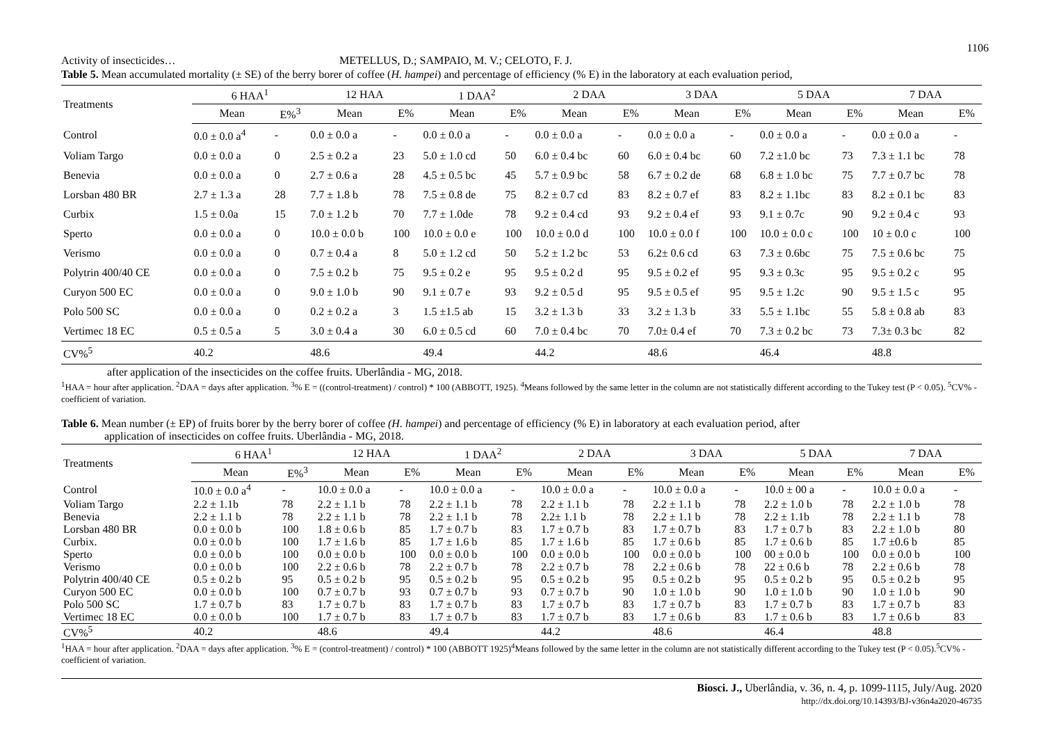1106
Activity of insecticides… METELLUS, D.; SAMPAIO, M. V.; CELOTO, F. J.
Table 5. Mean accumulated mortality (± SE) of the berry borer of coffee (H. hampei) and percentage of efficiency (% E) in the laboratory at each evaluation period,
| Treatments | 6 HAA<sup>1</sup> | | 12 HAA | | 1 DAA<sup>2</sup> | | 2 DAA | | 3 DAA | | 5 DAA | | 7 DAA | |
| --- | --- | --- | --- | --- | --- | --- | --- | --- | --- | --- | --- | --- | --- | --- |
| | Mean | E%<sup>3</sup> | Mean | E% | Mean | E% | Mean | E% | Mean | E% | Mean | E% | Mean | E% |
| Control | 0.0 ± 0.0 a<sup>4</sup> | - | 0.0 ± 0.0 a | - | 0.0 ± 0.0 a | - | 0.0 ± 0.0 a | - | 0.0 ± 0.0 a | - | 0.0 ± 0.0 a | - | 0.0 ± 0.0 a | - |
| Voliam Targo | 0.0 ± 0.0 a | 0 | 2.5 ± 0.2 a | 23 | 5.0 ± 1.0 cd | 50 | 6.0 ± 0.4 bc | 60 | 6.0 ± 0.4 bc | 60 | 7.2 ±1.0 bc | 73 | 7.3 ± 1.1 bc | 78 |
| Benevia | 0.0 ± 0.0 a | 0 | 2.7 ± 0.6 a | 28 | 4.5 ± 0.5 bc | 45 | 5.7 ± 0.9 bc | 58 | 6.7 ± 0.2 de | 68 | 6.8 ± 1.0 bc | 75 | 7.7 ± 0.7 bc | 78 |
| Lorsban 480 BR | 2.7 ± 1.3 a | 28 | 7.7 ± 1.8 b | 78 | 7.5 ± 0.8 de | 75 | 8.2 ± 0.7 cd | 83 | 8.2 ± 0.7 ef | 83 | 8.2 ± 1.1bc | 83 | 8.2 ± 0.1 bc | 83 |
| Curbix | 1.5 ± 0.0a | 15 | 7.0 ± 1.2 b | 70 | 7.7 ± 1.0de | 78 | 9.2 ± 0.4 cd | 93 | 9.2 ± 0.4 ef | 93 | 9.1 ± 0.7c | 90 | 9.2 ± 0.4 c | 93 |
| Sperto | 0.0 ± 0.0 a | 0 | 10.0 ± 0.0 b | 100 | 10.0 ± 0.0 e | 100 | 10.0 ± 0.0 d | 100 | 10.0 ± 0.0 f | 100 | 10.0 ± 0.0 c | 100 | 10 ± 0.0 c | 100 |
| Verismo | 0.0 ± 0.0 a | 0 | 0.7 ± 0.4 a | 8 | 5.0 ± 1.2 cd | 50 | 5.2 ± 1.2 bc | 53 | 6.2± 0.6 cd | 63 | 7.3 ± 0.6bc | 75 | 7.5 ± 0.6 bc | 75 |
| Polytrin 400/40 CE | 0.0 ± 0.0 a | 0 | 7.5 ± 0.2 b | 75 | 9.5 ± 0.2 e | 95 | 9.5 ± 0.2 d | 95 | 9.5 ± 0.2 ef | 95 | 9.3 ± 0.3c | 95 | 9.5 ± 0.2 c | 95 |
| Curyon 500 EC | 0.0 ± 0.0 a | 0 | 9.0 ± 1.0 b | 90 | 9.1 ± 0.7 e | 93 | 9.2 ± 0.5 d | 95 | 9.5 ± 0.5 ef | 95 | 9.5 ± 1.2c | 90 | 9.5 ± 1.5 c | 95 |
| Polo 500 SC | 0.0 ± 0.0 a | 0 | 0.2 ± 0.2 a | 3 | 1.5 ±1.5 ab | 15 | 3.2 ± 1.3 b | 33 | 3.2 ± 1.3 b | 33 | 5.5 ± 1.1bc | 55 | 5.8 ± 0.8 ab | 83 |
| Vertimec 18 EC | 0.5 ± 0.5 a | 5 | 3.0 ± 0.4 a | 30 | 6.0 ± 0.5 cd | 60 | 7.0 ± 0.4 bc | 70 | 7.0± 0.4 ef | 70 | 7.3 ± 0.2 bc | 73 | 7.3± 0.3 bc | 82 |
| CV%<sup>5</sup> | 40.2 | | 48.6 | | 49.4 | | 44.2 | | 48.6 | | 46.4 | | 48.8 | |
after application of the insecticides on the coffee fruits. Uberlândia - MG, 2018.
<sup>1</sup>HAA = hour after application. <sup>2</sup>DAA = days after application. <sup>3</sup>% E = ((control-treatment) / control) * 100 (ABBOTT, 1925). <sup>4</sup>Means followed by the same letter in the column are not statistically different according to the Tukey test (P < 0.05). <sup>5</sup>CV% - coefficient of variation.
Table 6. Mean number (± EP) of fruits borer by the berry borer of coffee (H. hampei) and percentage of efficiency (% E) in laboratory at each evaluation period, after
application of insecticides on coffee fruits. Uberlândia - MG, 2018.
| Treatments | 6 HAA<sup>1</sup> | | 12 HAA | | 1 DAA<sup>2</sup> | | 2 DAA | | 3 DAA | | 5 DAA | | 7 DAA | |
| --- | --- | --- | --- | --- | --- | --- | --- | --- | --- | --- | --- | --- | --- | --- |
| | Mean | E%<sup>3</sup> | Mean | E% | Mean | E% | Mean | E% | Mean | E% | Mean | E% | Mean | E% |
| Control | 10.0 ± 0.0 a<sup>4</sup> | - | 10.0 ± 0.0 a | - | 10.0 ± 0.0 a | - | 10.0 ± 0.0 a | - | 10.0 ± 0.0 a | - | 10.0 ± 00 a | - | 10.0 ± 0.0 a | - |
| Voliam Targo | 2.2 ± 1.1b | 78 | 2.2 ± 1.1 b | 78 | 2.2 ± 1.1 b | 78 | 2.2 ± 1.1 b | 78 | 2.2 ± 1.1 b | 78 | 2.2 ± 1.0 b | 78 | 2.2 ± 1.0 b | 78 |
| Benevia | 2.2 ± 1.1 b | 78 | 2.2 ± 1.1 b | 78 | 2.2 ± 1.1 b | 78 | 2.2± 1.1 b | 78 | 2.2 ± 1.1 b | 78 | 2.2 ± 1.1b | 78 | 2.2 ± 1.1 b | 78 |
| Lorsban 480 BR | 0.0 ± 0.0 b | 100 | 1.8 ± 0.6 b | 85 | 1.7 ± 0.7 b | 83 | 1.7 ± 0.7 b | 83 | 1.7 ± 0.7 b | 83 | 1.7 ± 0.7 b | 83 | 2.2 ± 1.0 b | 80 |
| Curbix. | 0.0 ± 0.0 b | 100 | 1.7 ± 1.6 b | 85 | 1.7 ± 1.6 b | 85 | 1.7 ± 1.6 b | 85 | 1.7 ± 0.6 b | 85 | 1.7 ± 0.6 b | 85 | 1.7 ±0.6 b | 85 |
| Sperto | 0.0 ± 0.0 b | 100 | 0.0 ± 0.0 b | 100 | 0.0 ± 0.0 b | 100 | 0.0 ± 0.0 b | 100 | 0.0 ± 0.0 b | 100 | 00 ± 0.0 b | 100 | 0.0 ± 0.0 b | 100 |
| Verismo | 0.0 ± 0.0 b | 100 | 2.2 ± 0.6 b | 78 | 2.2 ± 0.7 b | 78 | 2.2 ± 0.7 b | 78 | 2.2 ± 0.6 b | 78 | 22 ± 0.6 b | 78 | 2.2 ± 0.6 b | 78 |
| Polytrin 400/40 CE | 0.5 ± 0.2 b | 95 | 0.5 ± 0.2 b | 95 | 0.5 ± 0.2 b | 95 | 0.5 ± 0.2 b | 95 | 0.5 ± 0.2 b | 95 | 0.5 ± 0.2 b | 95 | 0.5 ± 0.2 b | 95 |
| Curyon 500 EC | 0.0 ± 0.0 b | 100 | 0.7 ± 0.7 b | 93 | 0.7 ± 0.7 b | 93 | 0.7 ± 0.7 b | 90 | 1.0 ± 1.0 b | 90 | 1.0 ± 1.0 b | 90 | 1.0 ± 1.0 b | 90 |
| Polo 500 SC | 1.7 ± 0.7 b | 83 | 1.7 ± 0.7 b | 83 | 1.7 ± 0.7 b | 83 | 1.7 ± 0.7 b | 83 | 1.7 ± 0.7 b | 83 | 1.7 ± 0.7 b | 83 | 1.7 ± 0.7 b | 83 |
| Vertimec 18 EC | 0.0 ± 0.0 b | 100 | 1.7 ± 0.7 b | 83 | 1.7 ± 0.7 b | 83 | 1.7 ± 0.7 b | 83 | 1.7 ± 0.6 b | 83 | 1.7 ± 0.6 b | 83 | 1.7 ± 0.6 b | 83 |
| CV%<sup>5</sup> | 40.2 | | 48.6 | | 49.4 | | 44.2 | | 48.6 | | 46.4 | | 48.8 | |
<sup>1</sup>HAA = hour after application. <sup>2</sup>DAA = days after application. <sup>3</sup>% E = (control-treatment) / control) * 100 (ABBOTT 1925)<sup>4</sup>Means followed by the same letter in the column are not statistically different according to the Tukey test (P < 0.05).<sup>5</sup>CV% - coefficient of variation.
Biosci. J., Uberlândia, v. 36, n. 4, p. 1099-1115, July/Aug. 2020
http://dx.doi.org/10.14393/BJ-v36n4a2020-46735